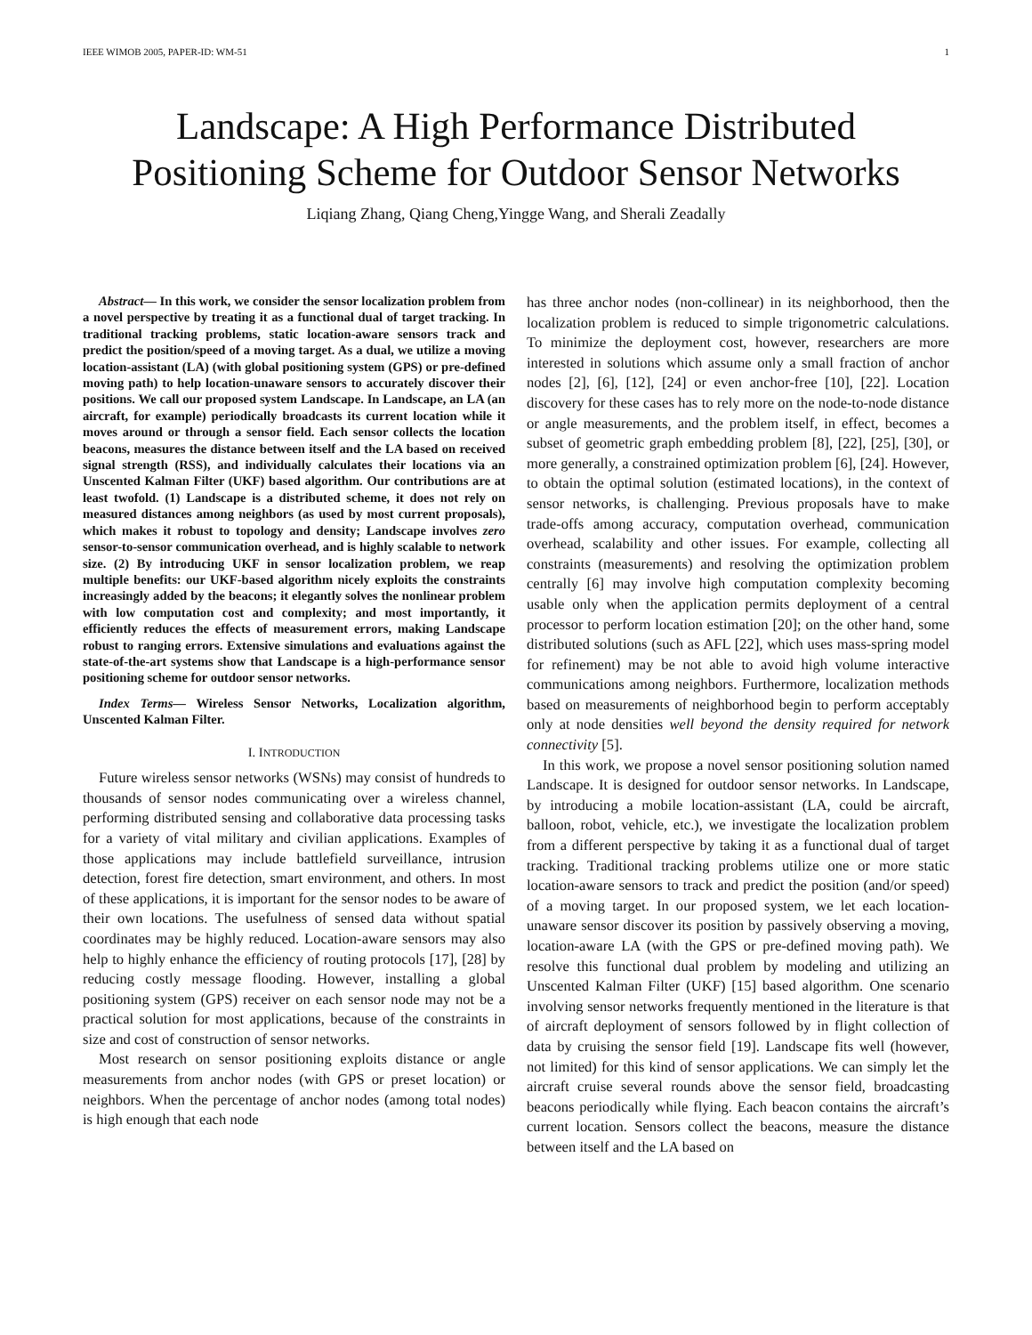IEEE WIMOB 2005, PAPER-ID: WM-51 1
Landscape: A High Performance Distributed
Positioning Scheme for Outdoor Sensor Networks
Liqiang Zhang, Qiang Cheng,Yingge Wang, and Sherali Zeadally
Abstract— In this work, we consider the sensor localization problem from a novel perspective by treating it as a functional dual of target tracking. In traditional tracking problems, static location-aware sensors track and predict the position/speed of a moving target. As a dual, we utilize a moving location-assistant (LA) (with global positioning system (GPS) or pre-defined moving path) to help location-unaware sensors to accurately discover their positions. We call our proposed system Landscape. In Landscape, an LA (an aircraft, for example) periodically broadcasts its current location while it moves around or through a sensor field. Each sensor collects the location beacons, measures the distance between itself and the LA based on received signal strength (RSS), and individually calculates their locations via an Unscented Kalman Filter (UKF) based algorithm. Our contributions are at least twofold. (1) Landscape is a distributed scheme, it does not rely on measured distances among neighbors (as used by most current proposals), which makes it robust to topology and density; Landscape involves zero sensor-to-sensor communication overhead, and is highly scalable to network size. (2) By introducing UKF in sensor localization problem, we reap multiple benefits: our UKF-based algorithm nicely exploits the constraints increasingly added by the beacons; it elegantly solves the nonlinear problem with low computation cost and complexity; and most importantly, it efficiently reduces the effects of measurement errors, making Landscape robust to ranging errors. Extensive simulations and evaluations against the state-of-the-art systems show that Landscape is a high-performance sensor positioning scheme for outdoor sensor networks.
Index Terms— Wireless Sensor Networks, Localization algorithm, Unscented Kalman Filter.
I. INTRODUCTION
Future wireless sensor networks (WSNs) may consist of hundreds to thousands of sensor nodes communicating over a wireless channel, performing distributed sensing and collaborative data processing tasks for a variety of vital military and civilian applications. Examples of those applications may include battlefield surveillance, intrusion detection, forest fire detection, smart environment, and others. In most of these applications, it is important for the sensor nodes to be aware of their own locations. The usefulness of sensed data without spatial coordinates may be highly reduced. Location-aware sensors may also help to highly enhance the efficiency of routing protocols [17], [28] by reducing costly message flooding. However, installing a global positioning system (GPS) receiver on each sensor node may not be a practical solution for most applications, because of the constraints in size and cost of construction of sensor networks.
Most research on sensor positioning exploits distance or angle measurements from anchor nodes (with GPS or preset location) or neighbors. When the percentage of anchor nodes (among total nodes) is high enough that each node
has three anchor nodes (non-collinear) in its neighborhood, then the localization problem is reduced to simple trigonometric calculations. To minimize the deployment cost, however, researchers are more interested in solutions which assume only a small fraction of anchor nodes [2], [6], [12], [24] or even anchor-free [10], [22]. Location discovery for these cases has to rely more on the node-to-node distance or angle measurements, and the problem itself, in effect, becomes a subset of geometric graph embedding problem [8], [22], [25], [30], or more generally, a constrained optimization problem [6], [24]. However, to obtain the optimal solution (estimated locations), in the context of sensor networks, is challenging. Previous proposals have to make trade-offs among accuracy, computation overhead, communication overhead, scalability and other issues. For example, collecting all constraints (measurements) and resolving the optimization problem centrally [6] may involve high computation complexity becoming usable only when the application permits deployment of a central processor to perform location estimation [20]; on the other hand, some distributed solutions (such as AFL [22], which uses mass-spring model for refinement) may be not able to avoid high volume interactive communications among neighbors. Furthermore, localization methods based on measurements of neighborhood begin to perform acceptably only at node densities well beyond the density required for network connectivity [5].
In this work, we propose a novel sensor positioning solution named Landscape. It is designed for outdoor sensor networks. In Landscape, by introducing a mobile location-assistant (LA, could be aircraft, balloon, robot, vehicle, etc.), we investigate the localization problem from a different perspective by taking it as a functional dual of target tracking. Traditional tracking problems utilize one or more static location-aware sensors to track and predict the position (and/or speed) of a moving target. In our proposed system, we let each location-unaware sensor discover its position by passively observing a moving, location-aware LA (with the GPS or pre-defined moving path). We resolve this functional dual problem by modeling and utilizing an Unscented Kalman Filter (UKF) [15] based algorithm. One scenario involving sensor networks frequently mentioned in the literature is that of aircraft deployment of sensors followed by in flight collection of data by cruising the sensor field [19]. Landscape fits well (however, not limited) for this kind of sensor applications. We can simply let the aircraft cruise several rounds above the sensor field, broadcasting beacons periodically while flying. Each beacon contains the aircraft’s current location. Sensors collect the beacons, measure the distance between itself and the LA based on